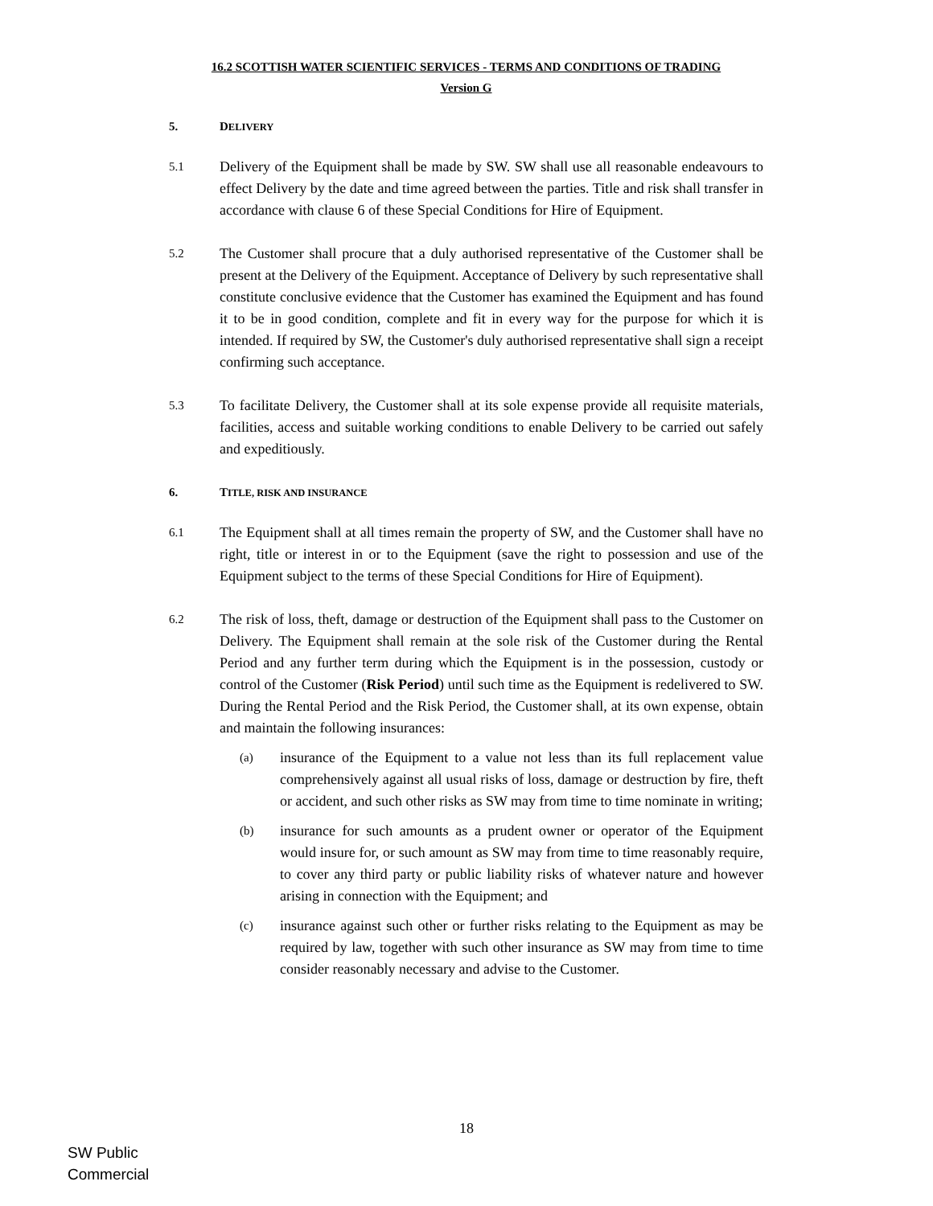16.2 SCOTTISH WATER SCIENTIFIC SERVICES - TERMS AND CONDITIONS OF TRADING
Version G
5. DELIVERY
5.1
Delivery of the Equipment shall be made by SW. SW shall use all reasonable endeavours to effect Delivery by the date and time agreed between the parties. Title and risk shall transfer in accordance with clause 6 of these Special Conditions for Hire of Equipment.
5.2
The Customer shall procure that a duly authorised representative of the Customer shall be present at the Delivery of the Equipment. Acceptance of Delivery by such representative shall constitute conclusive evidence that the Customer has examined the Equipment and has found it to be in good condition, complete and fit in every way for the purpose for which it is intended. If required by SW, the Customer's duly authorised representative shall sign a receipt confirming such acceptance.
5.3
To facilitate Delivery, the Customer shall at its sole expense provide all requisite materials, facilities, access and suitable working conditions to enable Delivery to be carried out safely and expeditiously.
6. TITLE, RISK AND INSURANCE
6.1
The Equipment shall at all times remain the property of SW, and the Customer shall have no right, title or interest in or to the Equipment (save the right to possession and use of the Equipment subject to the terms of these Special Conditions for Hire of Equipment).
6.2
The risk of loss, theft, damage or destruction of the Equipment shall pass to the Customer on Delivery. The Equipment shall remain at the sole risk of the Customer during the Rental Period and any further term during which the Equipment is in the possession, custody or control of the Customer (Risk Period) until such time as the Equipment is redelivered to SW. During the Rental Period and the Risk Period, the Customer shall, at its own expense, obtain and maintain the following insurances:
(a)
insurance of the Equipment to a value not less than its full replacement value comprehensively against all usual risks of loss, damage or destruction by fire, theft or accident, and such other risks as SW may from time to time nominate in writing;
(b)
insurance for such amounts as a prudent owner or operator of the Equipment would insure for, or such amount as SW may from time to time reasonably require, to cover any third party or public liability risks of whatever nature and however arising in connection with the Equipment; and
(c)
insurance against such other or further risks relating to the Equipment as may be required by law, together with such other insurance as SW may from time to time consider reasonably necessary and advise to the Customer.
18
SW Public
Commercial